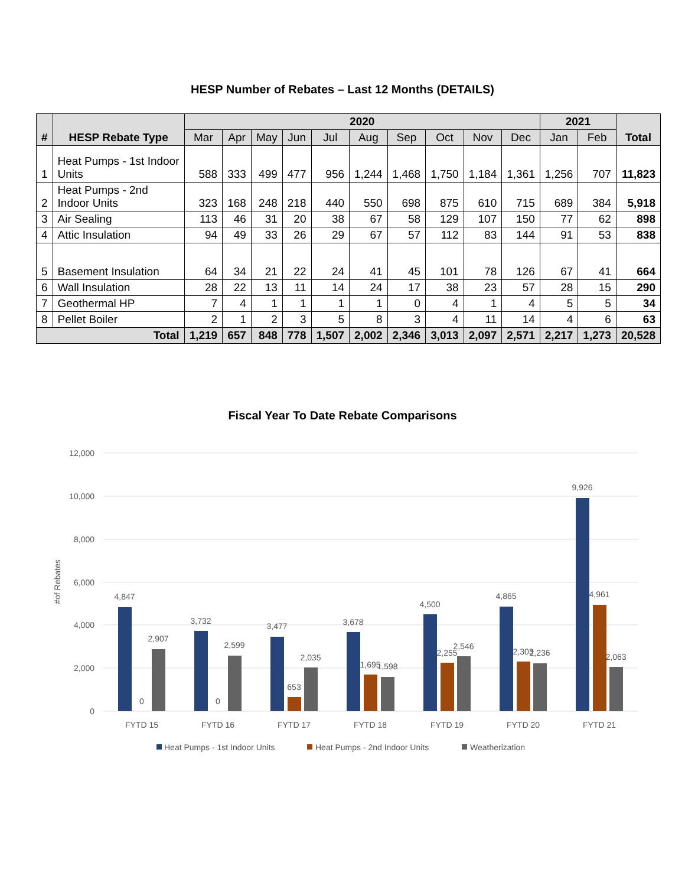HESP Number of Rebates – Last 12 Months (DETAILS)
| # | HESP Rebate Type | 2020 | | | | | | | | | | 2021 | | Total |
| --- | --- | --- | --- | --- | --- | --- | --- | --- | --- | --- | --- | --- | --- | --- |
| | | Mar | Apr | May | Jun | Jul | Aug | Sep | Oct | Nov | Dec | Jan | Feb | |
| 1 | Heat Pumps - 1st Indoor Units | 588 | 333 | 499 | 477 | 956 | 1,244 | 1,468 | 1,750 | 1,184 | 1,361 | 1,256 | 707 | 11,823 |
| 2 | Heat Pumps - 2nd Indoor Units | 323 | 168 | 248 | 218 | 440 | 550 | 698 | 875 | 610 | 715 | 689 | 384 | 5,918 |
| 3 | Air Sealing | 113 | 46 | 31 | 20 | 38 | 67 | 58 | 129 | 107 | 150 | 77 | 62 | 898 |
| 4 | Attic Insulation | 94 | 49 | 33 | 26 | 29 | 67 | 57 | 112 | 83 | 144 | 91 | 53 | 838 |
| 5 | Basement Insulation | 64 | 34 | 21 | 22 | 24 | 41 | 45 | 101 | 78 | 126 | 67 | 41 | 664 |
| 6 | Wall Insulation | 28 | 22 | 13 | 11 | 14 | 24 | 17 | 38 | 23 | 57 | 28 | 15 | 290 |
| 7 | Geothermal HP | 7 | 4 | 1 | 1 | 1 | 1 | 0 | 4 | 1 | 4 | 5 | 5 | 34 |
| 8 | Pellet Boiler | 2 | 1 | 2 | 3 | 5 | 8 | 3 | 4 | 11 | 14 | 4 | 6 | 63 |
| Total | | 1,219 | 657 | 848 | 778 | 1,507 | 2,002 | 2,346 | 3,013 | 2,097 | 2,571 | 2,217 | 1,273 | 20,528 |
Fiscal Year To Date Rebate Comparisons
12,000
10,000
8,000
6,000
4,000
2,000
0
#of Rebates
4,847
0
2,907
3,732
0
2,599
3,477
653
2,035
3,678
1,695
1,598
4,500
2,255
2,546
4,865
2,303
2,236
9,926
4,961
2,063
FYTD 15
FYTD 16
FYTD 17
FYTD 18
FYTD 19
FYTD 20
FYTD 21
Heat Pumps - 1st Indoor Units
Heat Pumps - 2nd Indoor Units
Weatherization